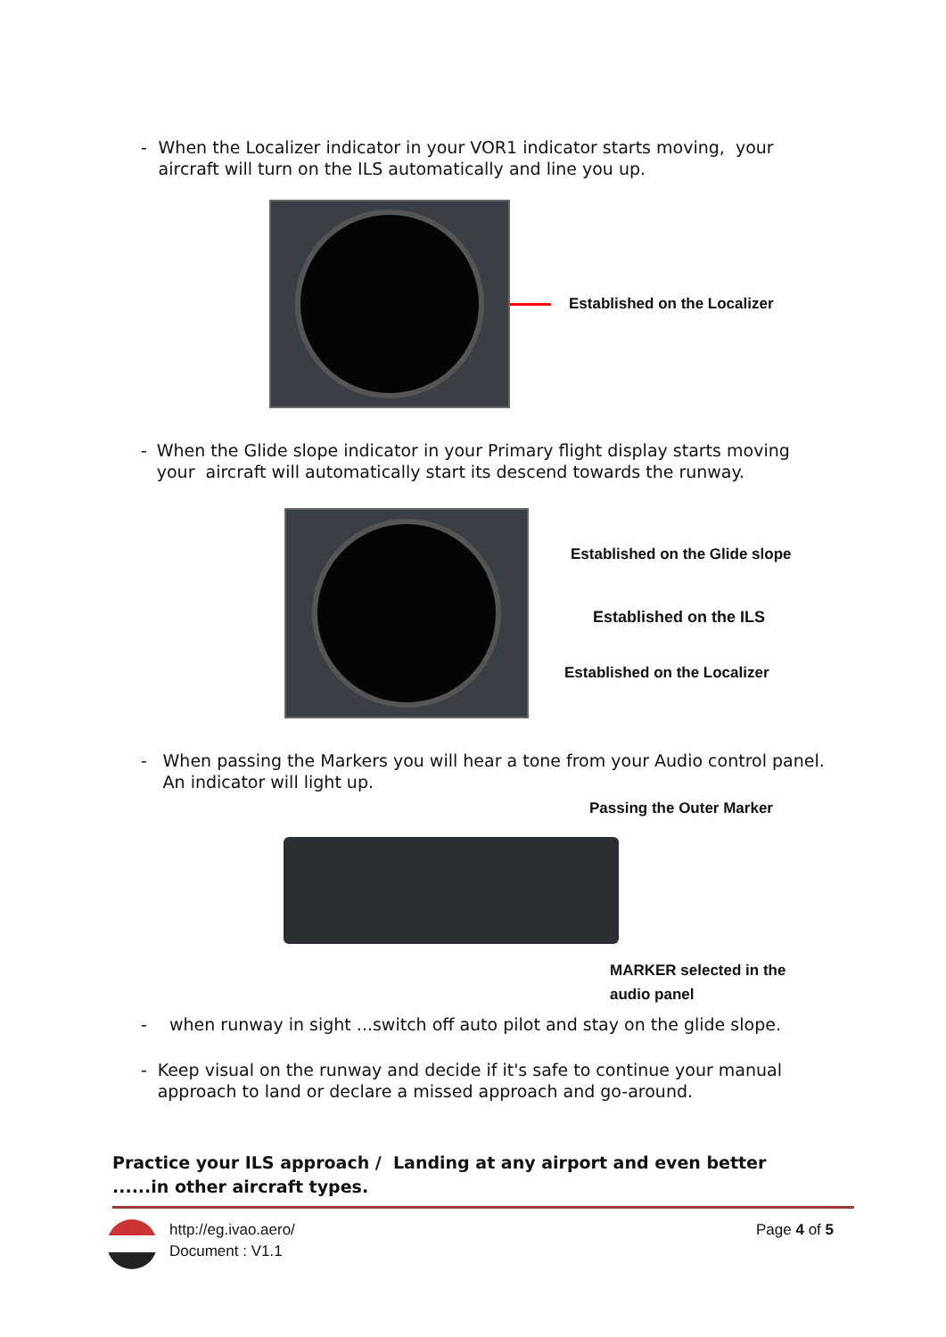- When the Localizer indicator in your VOR1 indicator starts moving, your aircraft will turn on the ILS automatically and line you up.
Established on the Localizer
- When the Glide slope indicator in your Primary flight display starts moving your aircraft will automatically start its descend towards the runway.
Established on the Glide slope
Established on the ILS
Established on the Localizer
- When passing the Markers you will hear a tone from your Audio control panel. An indicator will light up.
Passing the Outer Marker
MARKER selected in the
audio panel
- when runway in sight ...switch off auto pilot and stay on the glide slope.
- Keep visual on the runway and decide if it's safe to continue your manual approach to land or declare a missed approach and go-around.
Practice your ILS approach / Landing at any airport and even better ......in other aircraft types.
http://eg.ivao.aero/
Document : V1.1
Page 4 of 5